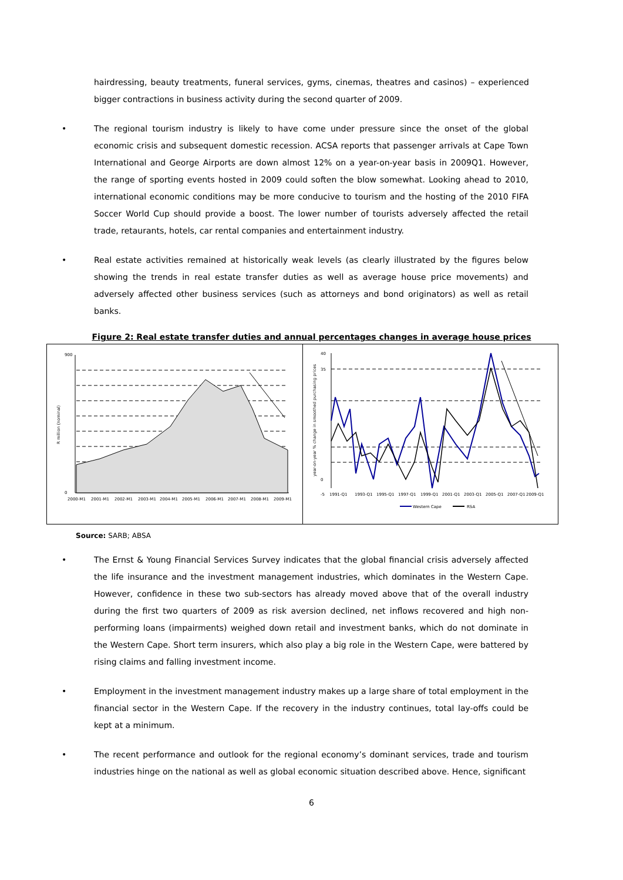hairdressing, beauty treatments, funeral services, gyms, cinemas, theatres and casinos) – experienced bigger contractions in business activity during the second quarter of 2009.
• The regional tourism industry is likely to have come under pressure since the onset of the global economic crisis and subsequent domestic recession. ACSA reports that passenger arrivals at Cape Town International and George Airports are down almost 12% on a year-on-year basis in 2009Q1. However, the range of sporting events hosted in 2009 could soften the blow somewhat. Looking ahead to 2010, international economic conditions may be more conducive to tourism and the hosting of the 2010 FIFA Soccer World Cup should provide a boost. The lower number of tourists adversely affected the retail trade, retaurants, hotels, car rental companies and entertainment industry.
• Real estate activities remained at historically weak levels (as clearly illustrated by the figures below showing the trends in real estate transfer duties as well as average house price movements) and adversely affected other business services (such as attorneys and bond originators) as well as retail banks.
Figure 2: Real estate transfer duties and annual percentages changes in average house prices
900
0
2000-M1
2001-M1
2002-M1
2003-M1
2004-M1
2005-M1
2006-M1
2007-M1
2008-M1
2009-M1
R million (nominal)
40
35
0
-5
1991-Q1
1993-Q1
1995-Q1
1997-Q1
1999-Q1
2001-Q1
2003-Q1
2005-Q1
2007-Q1
2009-Q1
year-on-year % change in smoothed purchasing prices
Western Cape
RSA
Source: SARB; ABSA
• The Ernst & Young Financial Services Survey indicates that the global financial crisis adversely affected the life insurance and the investment management industries, which dominates in the Western Cape. However, confidence in these two sub-sectors has already moved above that of the overall industry during the first two quarters of 2009 as risk aversion declined, net inflows recovered and high non-performing loans (impairments) weighed down retail and investment banks, which do not dominate in the Western Cape. Short term insurers, which also play a big role in the Western Cape, were battered by rising claims and falling investment income.
• Employment in the investment management industry makes up a large share of total employment in the financial sector in the Western Cape. If the recovery in the industry continues, total lay-offs could be kept at a minimum.
• The recent performance and outlook for the regional economy’s dominant services, trade and tourism industries hinge on the national as well as global economic situation described above. Hence, significant
6